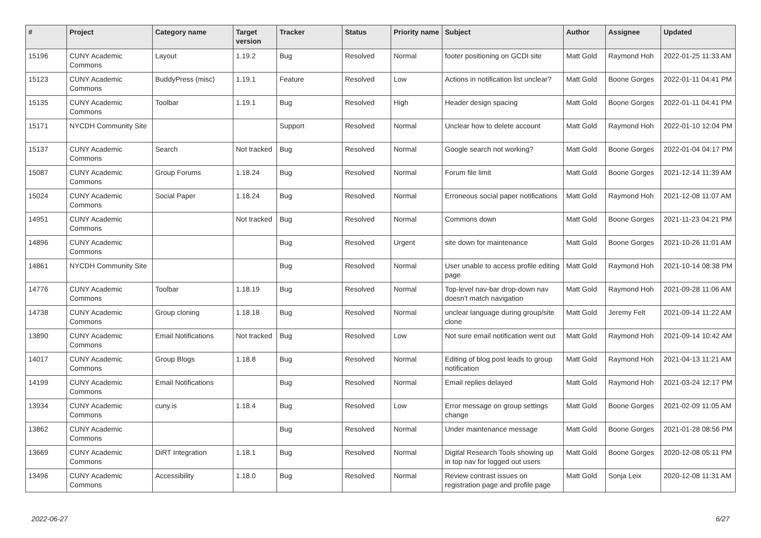| # | Project | Category name | Target version | Tracker | Status | Priority name | Subject | Author | Assignee | Updated |
| --- | --- | --- | --- | --- | --- | --- | --- | --- | --- | --- |
| 15196 | CUNY Academic Commons | Layout | 1.19.2 | Bug | Resolved | Normal | footer positioning on GCDI site | Matt Gold | Raymond Hoh | 2022-01-25 11:33 AM |
| 15123 | CUNY Academic Commons | BuddyPress (misc) | 1.19.1 | Feature | Resolved | Low | Actions in notification list unclear? | Matt Gold | Boone Gorges | 2022-01-11 04:41 PM |
| 15135 | CUNY Academic Commons | Toolbar | 1.19.1 | Bug | Resolved | High | Header design spacing | Matt Gold | Boone Gorges | 2022-01-11 04:41 PM |
| 15171 | NYCDH Community Site | | | Support | Resolved | Normal | Unclear how to delete account | Matt Gold | Raymond Hoh | 2022-01-10 12:04 PM |
| 15137 | CUNY Academic Commons | Search | Not tracked | Bug | Resolved | Normal | Google search not working? | Matt Gold | Boone Gorges | 2022-01-04 04:17 PM |
| 15087 | CUNY Academic Commons | Group Forums | 1.18.24 | Bug | Resolved | Normal | Forum file limit | Matt Gold | Boone Gorges | 2021-12-14 11:39 AM |
| 15024 | CUNY Academic Commons | Social Paper | 1.18.24 | Bug | Resolved | Normal | Erroneous social paper notifications | Matt Gold | Raymond Hoh | 2021-12-08 11:07 AM |
| 14951 | CUNY Academic Commons | | Not tracked | Bug | Resolved | Normal | Commons down | Matt Gold | Boone Gorges | 2021-11-23 04:21 PM |
| 14896 | CUNY Academic Commons | | | Bug | Resolved | Urgent | site down for maintenance | Matt Gold | Boone Gorges | 2021-10-26 11:01 AM |
| 14861 | NYCDH Community Site | | | Bug | Resolved | Normal | User unable to access profile editing page | Matt Gold | Raymond Hoh | 2021-10-14 08:38 PM |
| 14776 | CUNY Academic Commons | Toolbar | 1.18.19 | Bug | Resolved | Normal | Top-level nav-bar drop-down nav doesn't match navigation | Matt Gold | Raymond Hoh | 2021-09-28 11:06 AM |
| 14738 | CUNY Academic Commons | Group cloning | 1.18.18 | Bug | Resolved | Normal | unclear language during group/site clone | Matt Gold | Jeremy Felt | 2021-09-14 11:22 AM |
| 13890 | CUNY Academic Commons | Email Notifications | Not tracked | Bug | Resolved | Low | Not sure email notification went out | Matt Gold | Raymond Hoh | 2021-09-14 10:42 AM |
| 14017 | CUNY Academic Commons | Group Blogs | 1.18.8 | Bug | Resolved | Normal | Editing of blog post leads to group notification | Matt Gold | Raymond Hoh | 2021-04-13 11:21 AM |
| 14199 | CUNY Academic Commons | Email Notifications | | Bug | Resolved | Normal | Email replies delayed | Matt Gold | Raymond Hoh | 2021-03-24 12:17 PM |
| 13934 | CUNY Academic Commons | cuny.is | 1.18.4 | Bug | Resolved | Low | Error message on group settings change | Matt Gold | Boone Gorges | 2021-02-09 11:05 AM |
| 13862 | CUNY Academic Commons | | | Bug | Resolved | Normal | Under maintenance message | Matt Gold | Boone Gorges | 2021-01-28 08:56 PM |
| 13669 | CUNY Academic Commons | DiRT Integration | 1.18.1 | Bug | Resolved | Normal | Digital Research Tools showing up in top nav for logged out users | Matt Gold | Boone Gorges | 2020-12-08 05:11 PM |
| 13496 | CUNY Academic Commons | Accessibility | 1.18.0 | Bug | Resolved | Normal | Review contrast issues on registration page and profile page | Matt Gold | Sonja Leix | 2020-12-08 11:31 AM |
2022-06-27 6/27